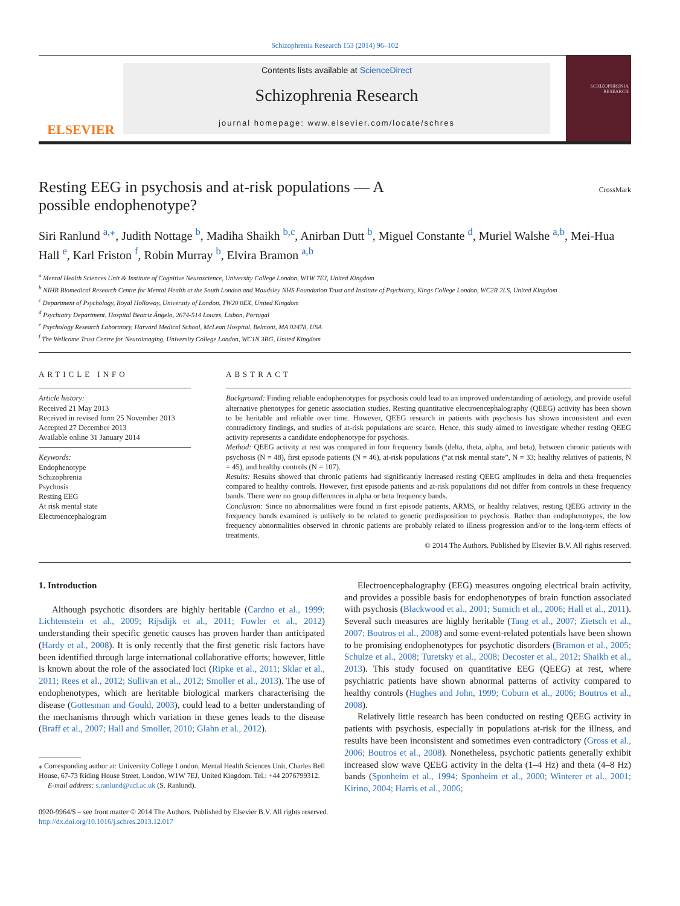Schizophrenia Research 153 (2014) 96–102
ELSEVIER
Contents lists available at ScienceDirect
Schizophrenia Research
journal homepage: www.elsevier.com/locate/schres
SCHIZOPHRENIA RESEARCH
Resting EEG in psychosis and at-risk populations — A
possible endophenotype? CrossMark
Siri Ranlund <sup>a,⁎</sup>, Judith Nottage <sup>b</sup>, Madiha Shaikh <sup>b,c</sup>, Anirban Dutt <sup>b</sup>, Miguel Constante <sup>d</sup>, Muriel Walshe <sup>a,b</sup>, Mei-Hua Hall <sup>e</sup>, Karl Friston <sup>f</sup>, Robin Murray <sup>b</sup>, Elvira Bramon <sup>a,b</sup>
<sup>a</sup> Mental Health Sciences Unit & Institute of Cognitive Neuroscience, University College London, W1W 7EJ, United Kingdom
<sup>b</sup> NIHR Biomedical Research Centre for Mental Health at the South London and Maudsley NHS Foundation Trust and Institute of Psychiatry, Kings College London, WC2R 2LS, United Kingdom
<sup>c</sup> Department of Psychology, Royal Holloway, University of London, TW20 0EX, United Kingdom
<sup>d</sup> Psychiatry Department, Hospital Beatriz Ângelo, 2674-514 Loures, Lisbon, Portugal
<sup>e</sup> Psychology Research Laboratory, Harvard Medical School, McLean Hospital, Belmont, MA 02478, USA
<sup>f</sup> The Wellcome Trust Centre for Neuroimaging, University College London, WC1N 3BG, United Kingdom
ARTICLE INFO
Article history:
Received 21 May 2013
Received in revised form 25 November 2013
Accepted 27 December 2013
Available online 31 January 2014
Keywords:
Endophenotype
Schizophrenia
Psychosis
Resting EEG
At risk mental state
Electroencephalogram
ABSTRACT
Background: Finding reliable endophenotypes for psychosis could lead to an improved understanding of aetiology, and provide useful alternative phenotypes for genetic association studies. Resting quantitative electroencephalography (QEEG) activity has been shown to be heritable and reliable over time. However, QEEG research in patients with psychosis has shown inconsistent and even contradictory findings, and studies of at-risk populations are scarce. Hence, this study aimed to investigate whether resting QEEG activity represents a candidate endophenotype for psychosis.
Method: QEEG activity at rest was compared in four frequency bands (delta, theta, alpha, and beta), between chronic patients with psychosis (N = 48), first episode patients (N = 46), at-risk populations (“at risk mental state”, N = 33; healthy relatives of patients, N = 45), and healthy controls (N = 107).
Results: Results showed that chronic patients had significantly increased resting QEEG amplitudes in delta and theta frequencies compared to healthy controls. However, first episode patients and at-risk populations did not differ from controls in these frequency bands. There were no group differences in alpha or beta frequency bands.
Conclusion: Since no abnormalities were found in first episode patients, ARMS, or healthy relatives, resting QEEG activity in the frequency bands examined is unlikely to be related to genetic predisposition to psychosis. Rather than endophenotypes, the low frequency abnormalities observed in chronic patients are probably related to illness progression and/or to the long-term effects of treatments.
© 2014 The Authors. Published by Elsevier B.V. All rights reserved.
1. Introduction
Although psychotic disorders are highly heritable (Cardno et al., 1999; Lichtenstein et al., 2009; Rijsdijk et al., 2011; Fowler et al., 2012) understanding their specific genetic causes has proven harder than anticipated (Hardy et al., 2008). It is only recently that the first genetic risk factors have been identified through large international collaborative efforts; however, little is known about the role of the associated loci (Ripke et al., 2011; Sklar et al., 2011; Rees et al., 2012; Sullivan et al., 2012; Smoller et al., 2013). The use of endophenotypes, which are heritable biological markers characterising the disease (Gottesman and Gould, 2003), could lead to a better understanding of the mechanisms through which variation in these genes leads to the disease (Braff et al., 2007; Hall and Smoller, 2010; Glahn et al., 2012).
⁎ Corresponding author at: University College London, Mental Health Sciences Unit, Charles Bell House, 67-73 Riding House Street, London, W1W 7EJ, United Kingdom. Tel.: +44 2076799312.
E-mail address: s.ranlund@ucl.ac.uk (S. Ranlund).
Electroencephalography (EEG) measures ongoing electrical brain activity, and provides a possible basis for endophenotypes of brain function associated with psychosis (Blackwood et al., 2001; Sumich et al., 2006; Hall et al., 2011). Several such measures are highly heritable (Tang et al., 2007; Zietsch et al., 2007; Boutros et al., 2008) and some event-related potentials have been shown to be promising endophenotypes for psychotic disorders (Bramon et al., 2005; Schulze et al., 2008; Turetsky et al., 2008; Decoster et al., 2012; Shaikh et al., 2013). This study focused on quantitative EEG (QEEG) at rest, where psychiatric patients have shown abnormal patterns of activity compared to healthy controls (Hughes and John, 1999; Coburn et al., 2006; Boutros et al., 2008).
Relatively little research has been conducted on resting QEEG activity in patients with psychosis, especially in populations at-risk for the illness, and results have been inconsistent and sometimes even contradictory (Gross et al., 2006; Boutros et al., 2008). Nonetheless, psychotic patients generally exhibit increased slow wave QEEG activity in the delta (1–4 Hz) and theta (4–8 Hz) bands (Sponheim et al., 1994; Sponheim et al., 2000; Winterer et al., 2001; Kirino, 2004; Harris et al., 2006;
0920-9964/$ – see front matter © 2014 The Authors. Published by Elsevier B.V. All rights reserved.
http://dx.doi.org/10.1016/j.schres.2013.12.017